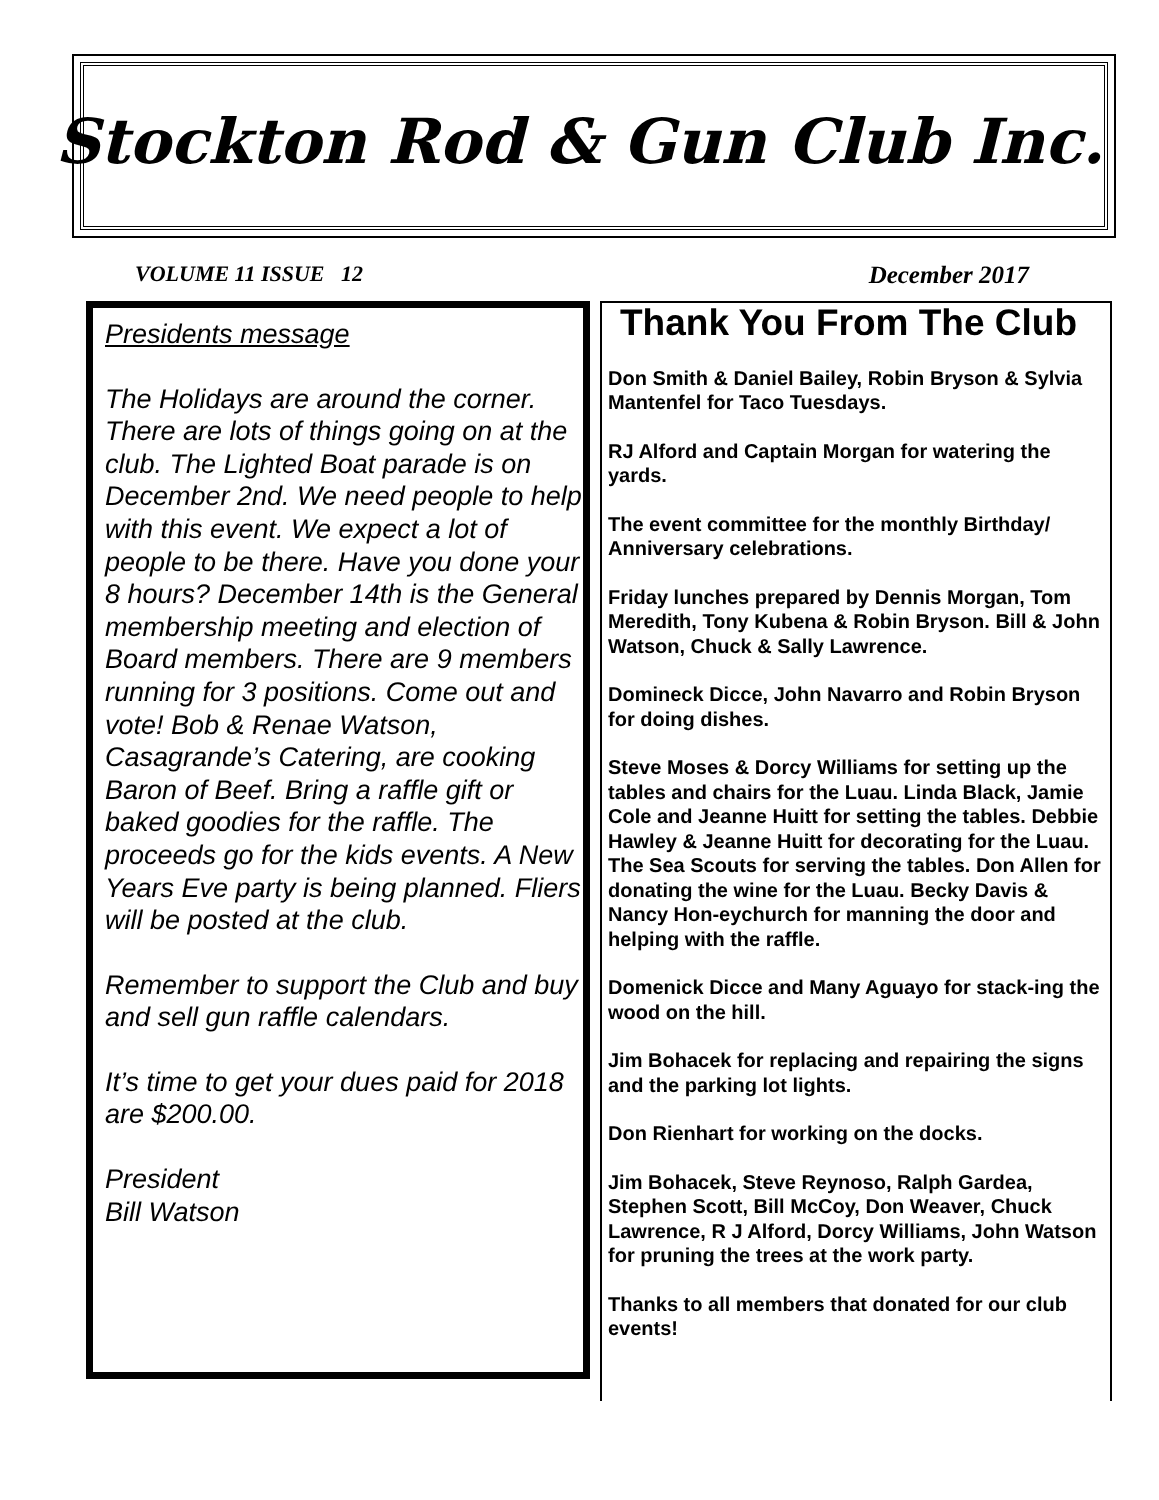Stockton Rod & Gun Club Inc.
VOLUME 11 ISSUE 12 December 2017
Presidents message
The Holidays are around the corner. There are lots of things going on at the club. The Lighted Boat parade is on December 2nd. We need people to help with this event. We expect a lot of people to be there. Have you done your 8 hours? December 14th is the General membership meeting and election of Board members. There are 9 members running for 3 positions. Come out and vote! Bob & Renae Watson, Casagrande’s Catering, are cooking Baron of Beef. Bring a raffle gift or baked goodies for the raffle. The proceeds go for the kids events. A New Years Eve party is being planned. Fliers will be posted at the club.
Remember to support the Club and buy and sell gun raffle calendars.
It’s time to get your dues paid for 2018 are $200.00.
President
Bill Watson
Thank You From The Club
Don Smith & Daniel Bailey, Robin Bryson & Sylvia Mantenfel for Taco Tuesdays.
RJ Alford and Captain Morgan for watering the yards.
The event committee for the monthly Birthday/ Anniversary celebrations.
Friday lunches prepared by Dennis Morgan, Tom Meredith, Tony Kubena & Robin Bryson. Bill & John Watson, Chuck & Sally Lawrence.
Domineck Dicce, John Navarro and Robin Bryson for doing dishes.
Steve Moses & Dorcy Williams for setting up the tables and chairs for the Luau. Linda Black, Jamie Cole and Jeanne Huitt for setting the tables. Debbie Hawley & Jeanne Huitt for decorating for the Luau. The Sea Scouts for serving the tables. Don Allen for donating the wine for the Luau. Becky Davis & Nancy Hon-eychurch for manning the door and helping with the raffle.
Domenick Dicce and Many Aguayo for stack-ing the wood on the hill.
Jim Bohacek for replacing and repairing the signs and the parking lot lights.
Don Rienhart for working on the docks.
Jim Bohacek, Steve Reynoso, Ralph Gardea, Stephen Scott, Bill McCoy, Don Weaver, Chuck Lawrence, R J Alford, Dorcy Williams, John Watson for pruning the trees at the work party.
Thanks to all members that donated for our club events!